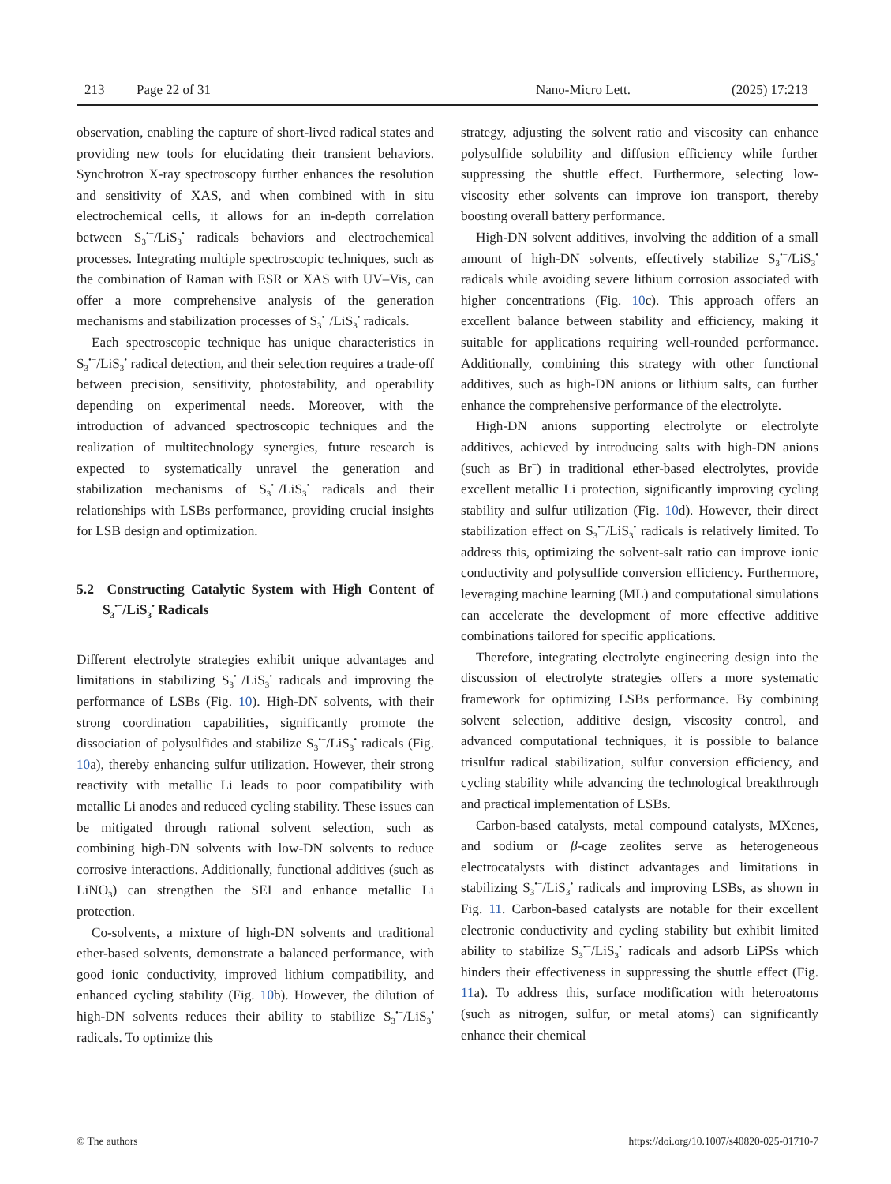213 Page 22 of 31 Nano-Micro Lett. (2025) 17:213
observation, enabling the capture of short-lived radical states and providing new tools for elucidating their transient behaviors. Synchrotron X-ray spectroscopy further enhances the resolution and sensitivity of XAS, and when combined with in situ electrochemical cells, it allows for an in-depth correlation between S<sub>3</sub><sup>•−</sup>/LiS<sub>3</sub><sup>•</sup> radicals behaviors and electrochemical processes. Integrating multiple spectroscopic techniques, such as the combination of Raman with ESR or XAS with UV–Vis, can offer a more comprehensive analysis of the generation mechanisms and stabilization processes of S<sub>3</sub><sup>•−</sup>/LiS<sub>3</sub><sup>•</sup> radicals.
Each spectroscopic technique has unique characteristics in S<sub>3</sub><sup>•−</sup>/LiS<sub>3</sub><sup>•</sup> radical detection, and their selection requires a trade-off between precision, sensitivity, photostability, and operability depending on experimental needs. Moreover, with the introduction of advanced spectroscopic techniques and the realization of multitechnology synergies, future research is expected to systematically unravel the generation and stabilization mechanisms of S<sub>3</sub><sup>•−</sup>/LiS<sub>3</sub><sup>•</sup> radicals and their relationships with LSBs performance, providing crucial insights for LSB design and optimization.
5.2 Constructing Catalytic System with High Content of S<sub>3</sub><sup>•−</sup>/LiS<sub>3</sub><sup>•</sup> Radicals
Different electrolyte strategies exhibit unique advantages and limitations in stabilizing S<sub>3</sub><sup>•−</sup>/LiS<sub>3</sub><sup>•</sup> radicals and improving the performance of LSBs (Fig. 10). High-DN solvents, with their strong coordination capabilities, significantly promote the dissociation of polysulfides and stabilize S<sub>3</sub><sup>•−</sup>/LiS<sub>3</sub><sup>•</sup> radicals (Fig. 10a), thereby enhancing sulfur utilization. However, their strong reactivity with metallic Li leads to poor compatibility with metallic Li anodes and reduced cycling stability. These issues can be mitigated through rational solvent selection, such as combining high-DN solvents with low-DN solvents to reduce corrosive interactions. Additionally, functional additives (such as LiNO<sub>3</sub>) can strengthen the SEI and enhance metallic Li protection.
Co-solvents, a mixture of high-DN solvents and traditional ether-based solvents, demonstrate a balanced performance, with good ionic conductivity, improved lithium compatibility, and enhanced cycling stability (Fig. 10b). However, the dilution of high-DN solvents reduces their ability to stabilize S<sub>3</sub><sup>•−</sup>/LiS<sub>3</sub><sup>•</sup> radicals. To optimize this
strategy, adjusting the solvent ratio and viscosity can enhance polysulfide solubility and diffusion efficiency while further suppressing the shuttle effect. Furthermore, selecting low-viscosity ether solvents can improve ion transport, thereby boosting overall battery performance.
High-DN solvent additives, involving the addition of a small amount of high-DN solvents, effectively stabilize S<sub>3</sub><sup>•−</sup>/LiS<sub>3</sub><sup>•</sup> radicals while avoiding severe lithium corrosion associated with higher concentrations (Fig. 10c). This approach offers an excellent balance between stability and efficiency, making it suitable for applications requiring well-rounded performance. Additionally, combining this strategy with other functional additives, such as high-DN anions or lithium salts, can further enhance the comprehensive performance of the electrolyte.
High-DN anions supporting electrolyte or electrolyte additives, achieved by introducing salts with high-DN anions (such as Br<sup>−</sup>) in traditional ether-based electrolytes, provide excellent metallic Li protection, significantly improving cycling stability and sulfur utilization (Fig. 10d). However, their direct stabilization effect on S<sub>3</sub><sup>•−</sup>/LiS<sub>3</sub><sup>•</sup> radicals is relatively limited. To address this, optimizing the solvent-salt ratio can improve ionic conductivity and polysulfide conversion efficiency. Furthermore, leveraging machine learning (ML) and computational simulations can accelerate the development of more effective additive combinations tailored for specific applications.
Therefore, integrating electrolyte engineering design into the discussion of electrolyte strategies offers a more systematic framework for optimizing LSBs performance. By combining solvent selection, additive design, viscosity control, and advanced computational techniques, it is possible to balance trisulfur radical stabilization, sulfur conversion efficiency, and cycling stability while advancing the technological breakthrough and practical implementation of LSBs.
Carbon-based catalysts, metal compound catalysts, MXenes, and sodium or β-cage zeolites serve as heterogeneous electrocatalysts with distinct advantages and limitations in stabilizing S<sub>3</sub><sup>•−</sup>/LiS<sub>3</sub><sup>•</sup> radicals and improving LSBs, as shown in Fig. 11. Carbon-based catalysts are notable for their excellent electronic conductivity and cycling stability but exhibit limited ability to stabilize S<sub>3</sub><sup>•−</sup>/LiS<sub>3</sub><sup>•</sup> radicals and adsorb LiPSs which hinders their effectiveness in suppressing the shuttle effect (Fig. 11a). To address this, surface modification with heteroatoms (such as nitrogen, sulfur, or metal atoms) can significantly enhance their chemical
© The authors https://doi.org/10.1007/s40820-025-01710-7